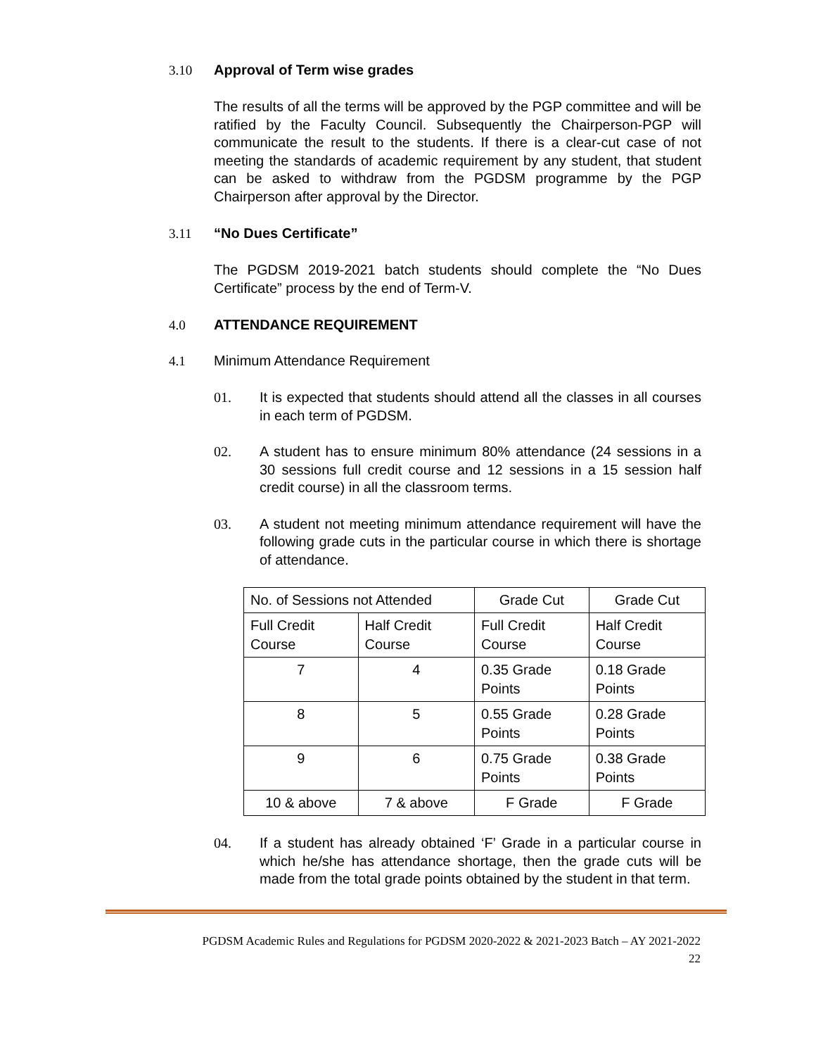3.10 Approval of Term wise grades
The results of all the terms will be approved by the PGP committee and will be ratified by the Faculty Council. Subsequently the Chairperson-PGP will communicate the result to the students. If there is a clear-cut case of not meeting the standards of academic requirement by any student, that student can be asked to withdraw from the PGDSM programme by the PGP Chairperson after approval by the Director.
3.11 “No Dues Certificate”
The PGDSM 2019-2021 batch students should complete the “No Dues Certificate” process by the end of Term-V.
4.0 ATTENDANCE REQUIREMENT
4.1 Minimum Attendance Requirement
01. It is expected that students should attend all the classes in all courses in each term of PGDSM.
02. A student has to ensure minimum 80% attendance (24 sessions in a 30 sessions full credit course and 12 sessions in a 15 session half credit course) in all the classroom terms.
03. A student not meeting minimum attendance requirement will have the following grade cuts in the particular course in which there is shortage of attendance.
| No. of Sessions not Attended | | Grade Cut | Grade Cut |
| Full Credit Course | Half Credit Course | Full Credit Course | Half Credit Course |
| 7 | 4 | 0.35 Grade Points | 0.18 Grade Points |
| 8 | 5 | 0.55 Grade Points | 0.28 Grade Points |
| 9 | 6 | 0.75 Grade Points | 0.38 Grade Points |
| 10 & above | 7 & above | F Grade | F Grade |
04. If a student has already obtained ‘F’ Grade in a particular course in which he/she has attendance shortage, then the grade cuts will be made from the total grade points obtained by the student in that term.
PGDSM Academic Rules and Regulations for PGDSM 2020-2022 & 2021-2023 Batch – AY 2021-2022
22